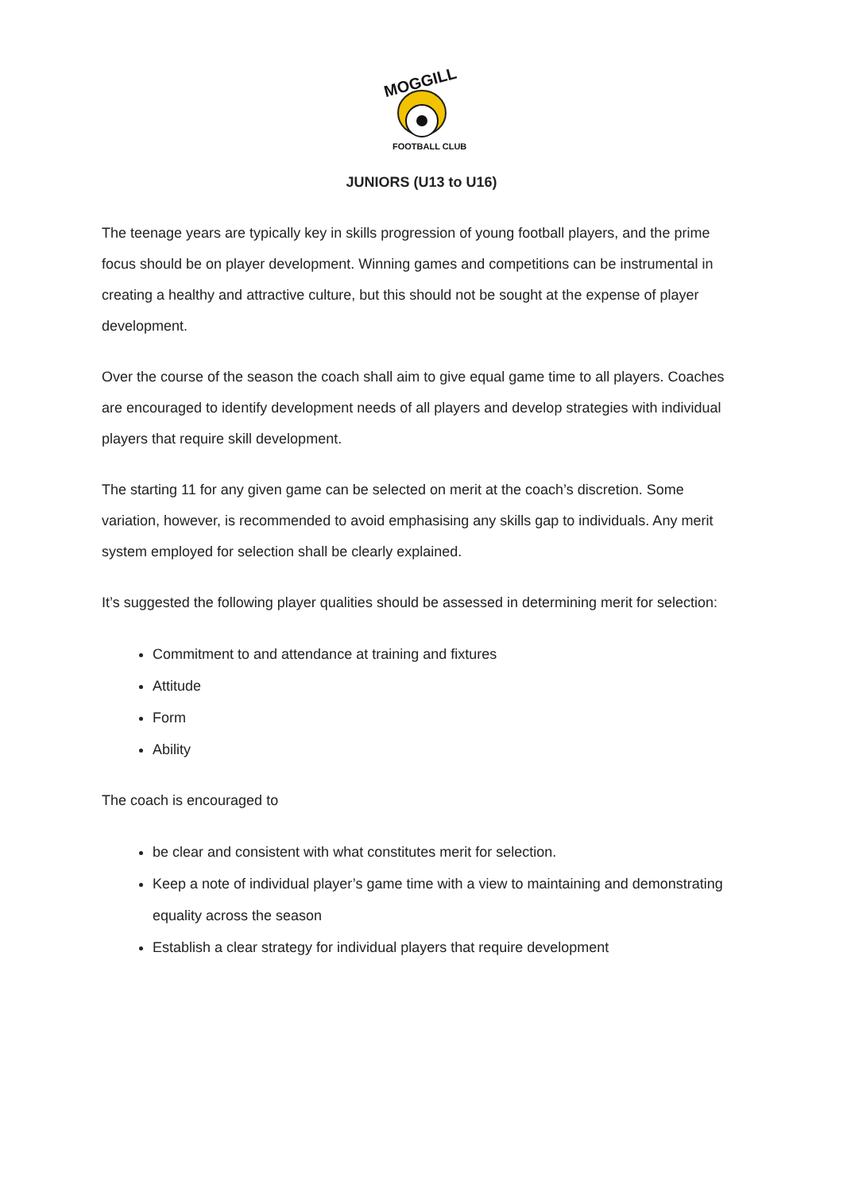MOGGILL
FOOTBALL CLUB
JUNIORS (U13 to U16)
The teenage years are typically key in skills progression of young football players, and the prime focus should be on player development. Winning games and competitions can be instrumental in creating a healthy and attractive culture, but this should not be sought at the expense of player development.
Over the course of the season the coach shall aim to give equal game time to all players. Coaches are encouraged to identify development needs of all players and develop strategies with individual players that require skill development.
The starting 11 for any given game can be selected on merit at the coach’s discretion. Some variation, however, is recommended to avoid emphasising any skills gap to individuals. Any merit system employed for selection shall be clearly explained.
It’s suggested the following player qualities should be assessed in determining merit for selection:
Commitment to and attendance at training and fixtures
Attitude
Form
Ability
The coach is encouraged to
be clear and consistent with what constitutes merit for selection.
Keep a note of individual player’s game time with a view to maintaining and demonstrating equality across the season
Establish a clear strategy for individual players that require development